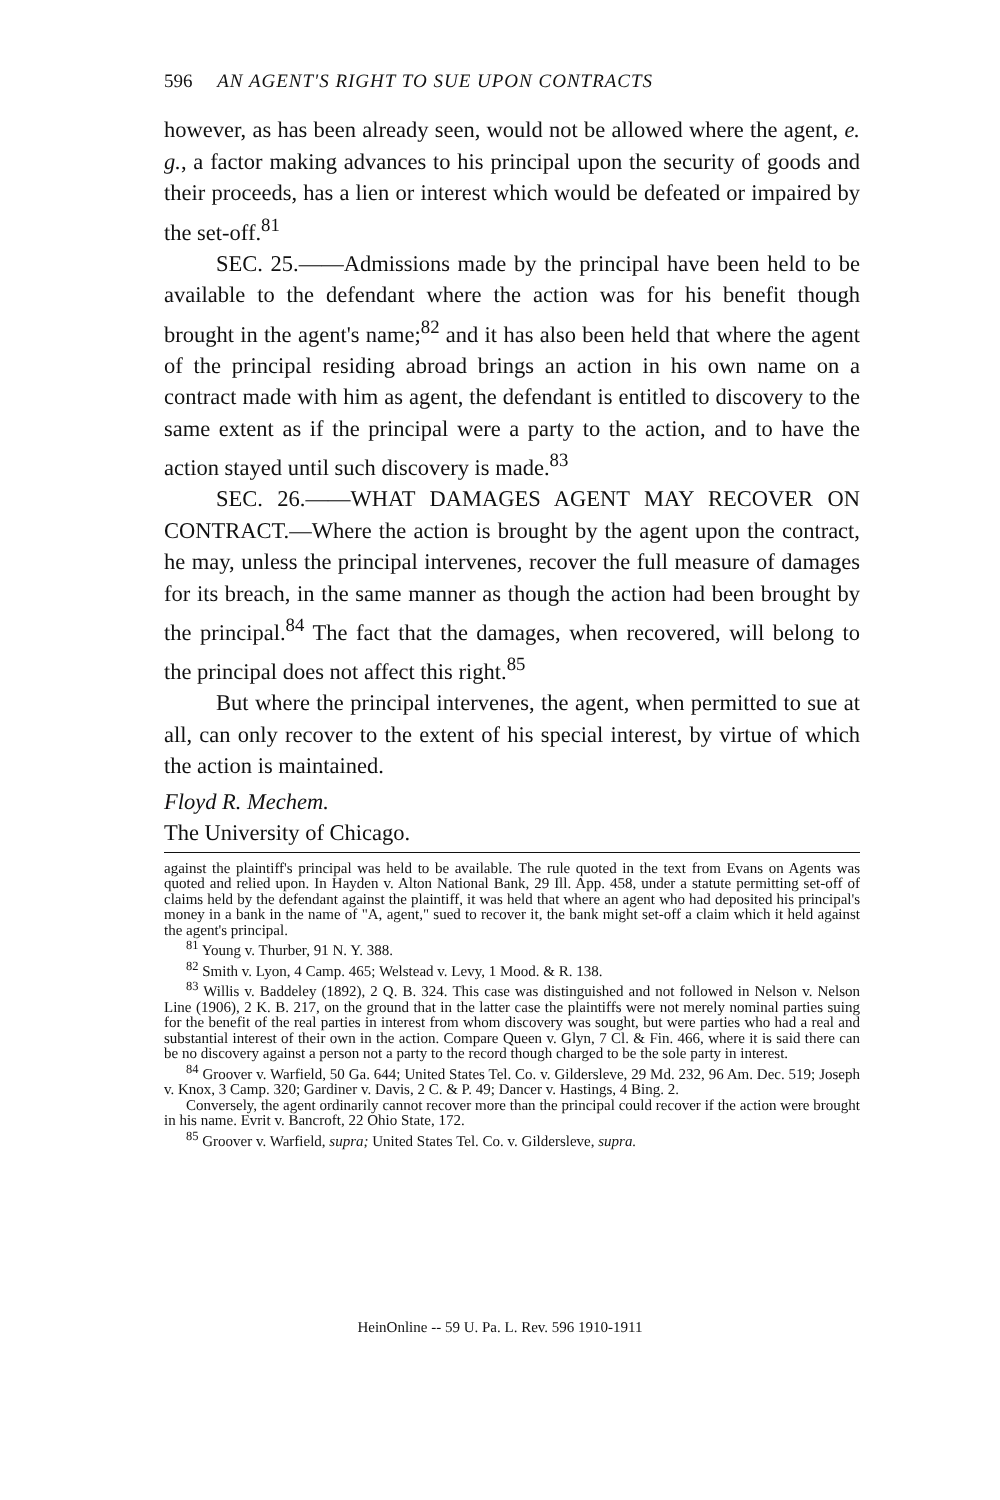596 AN AGENT'S RIGHT TO SUE UPON CONTRACTS
however, as has been already seen, would not be allowed where the agent, e. g., a factor making advances to his principal upon the security of goods and their proceeds, has a lien or interest which would be defeated or impaired by the set-off.<sup>81</sup>
SEC. 25.——Admissions made by the principal have been held to be available to the defendant where the action was for his benefit though brought in the agent's name;<sup>82</sup> and it has also been held that where the agent of the principal residing abroad brings an action in his own name on a contract made with him as agent, the defendant is entitled to discovery to the same extent as if the principal were a party to the action, and to have the action stayed until such discovery is made.<sup>83</sup>
SEC. 26.——WHAT DAMAGES AGENT MAY RECOVER ON CONTRACT.—Where the action is brought by the agent upon the contract, he may, unless the principal intervenes, recover the full measure of damages for its breach, in the same manner as though the action had been brought by the principal.<sup>84</sup> The fact that the damages, when recovered, will belong to the principal does not affect this right.<sup>85</sup>
But where the principal intervenes, the agent, when permitted to sue at all, can only recover to the extent of his special interest, by virtue of which the action is maintained.
Floyd R. Mechem.
The University of Chicago.
against the plaintiff's principal was held to be available. The rule quoted in the text from Evans on Agents was quoted and relied upon. In Hayden v. Alton National Bank, 29 Ill. App. 458, under a statute permitting set-off of claims held by the defendant against the plaintiff, it was held that where an agent who had deposited his principal's money in a bank in the name of "A, agent," sued to recover it, the bank might set-off a claim which it held against the agent's principal.
<sup>81</sup> Young v. Thurber, 91 N. Y. 388.
<sup>82</sup> Smith v. Lyon, 4 Camp. 465; Welstead v. Levy, 1 Mood. & R. 138.
<sup>83</sup> Willis v. Baddeley (1892), 2 Q. B. 324. This case was distinguished and not followed in Nelson v. Nelson Line (1906), 2 K. B. 217, on the ground that in the latter case the plaintiffs were not merely nominal parties suing for the benefit of the real parties in interest from whom discovery was sought, but were parties who had a real and substantial interest of their own in the action. Compare Queen v. Glyn, 7 Cl. & Fin. 466, where it is said there can be no discovery against a person not a party to the record though charged to be the sole party in interest.
<sup>84</sup> Groover v. Warfield, 50 Ga. 644; United States Tel. Co. v. Gildersleve, 29 Md. 232, 96 Am. Dec. 519; Joseph v. Knox, 3 Camp. 320; Gardiner v. Davis, 2 C. & P. 49; Dancer v. Hastings, 4 Bing. 2.
Conversely, the agent ordinarily cannot recover more than the principal could recover if the action were brought in his name. Evrit v. Bancroft, 22 Ohio State, 172.
<sup>85</sup> Groover v. Warfield, supra; United States Tel. Co. v. Gildersleve, supra.
HeinOnline -- 59 U. Pa. L. Rev. 596 1910-1911